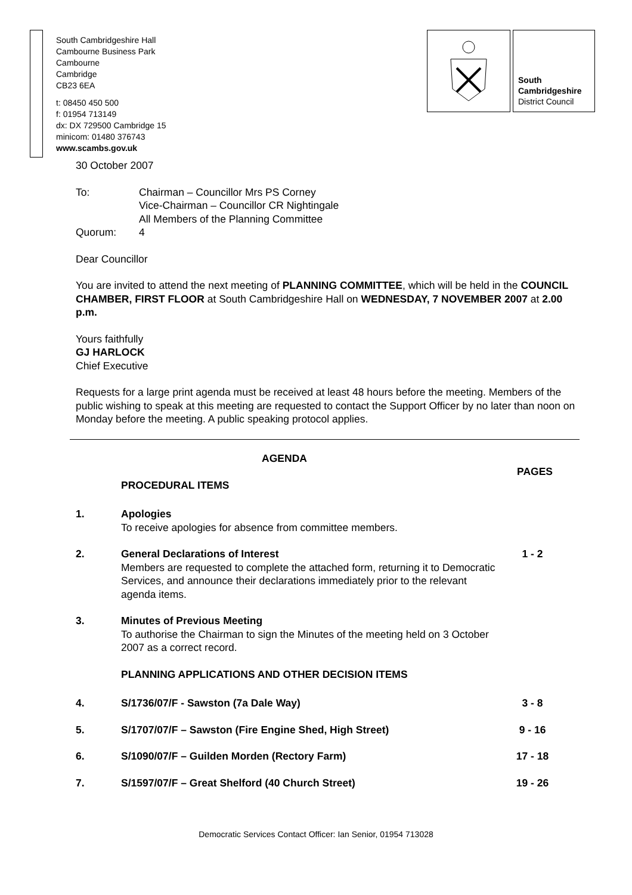South Cambridgeshire Hall
Cambourne Business Park
Cambourne
Cambridge
CB23 6EA
t: 08450 450 500
f: 01954 713149
dx: DX 729500 Cambridge 15
minicom: 01480 376743
www.scambs.gov.uk
South
Cambridgeshire
District Council
30 October 2007
To: Chairman – Councillor Mrs PS Corney
Vice-Chairman – Councillor CR Nightingale
All Members of the Planning Committee
Quorum: 4
Dear Councillor
You are invited to attend the next meeting of PLANNING COMMITTEE, which will be held in the COUNCIL CHAMBER, FIRST FLOOR at South Cambridgeshire Hall on WEDNESDAY, 7 NOVEMBER 2007 at 2.00 p.m.
Yours faithfully
GJ HARLOCK
Chief Executive
Requests for a large print agenda must be received at least 48 hours before the meeting. Members of the public wishing to speak at this meeting are requested to contact the Support Officer by no later than noon on Monday before the meeting. A public speaking protocol applies.
AGENDA
PAGES
PROCEDURAL ITEMS
1. Apologies
To receive apologies for absence from committee members.
2. General Declarations of Interest
Members are requested to complete the attached form, returning it to Democratic Services, and announce their declarations immediately prior to the relevant agenda items.
1 - 2
3. Minutes of Previous Meeting
To authorise the Chairman to sign the Minutes of the meeting held on 3 October 2007 as a correct record.
PLANNING APPLICATIONS AND OTHER DECISION ITEMS
4. S/1736/07/F - Sawston (7a Dale Way) 3 - 8
5. S/1707/07/F – Sawston (Fire Engine Shed, High Street) 9 - 16
6. S/1090/07/F – Guilden Morden (Rectory Farm) 17 - 18
7. S/1597/07/F – Great Shelford (40 Church Street) 19 - 26
Democratic Services Contact Officer: Ian Senior, 01954 713028